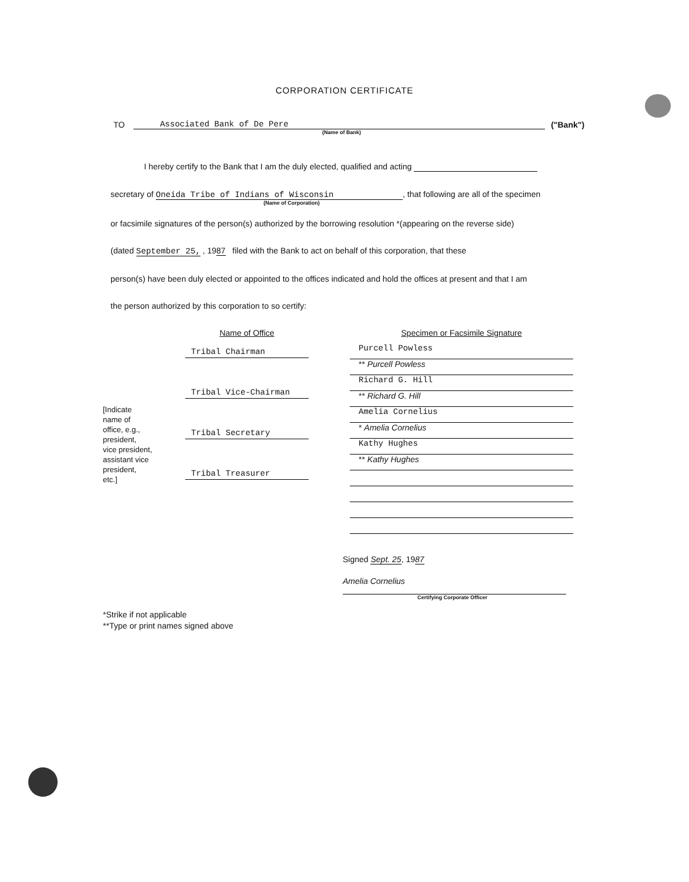CORPORATION CERTIFICATE
TO Associated Bank of De Pere ("Bank")
(Name of Bank)
I hereby certify to the Bank that I am the duly elected, qualified and acting
secretary of Oneida Tribe of Indians of Wisconsin, that following are all of the specimen
(Name of Corporation)
or facsimile signatures of the person(s) authorized by the borrowing resolution *(appearing on the reverse side)
(dated September 25, , 1987 filed with the Bank to act on behalf of this corporation, that these
person(s) have been duly elected or appointed to the offices indicated and hold the offices at present and that I am
the person authorized by this corporation to so certify:
[Indicate
name of
office, e.g.,
president,
vice president,
assistant vice
president,
etc.]
Name of Office
Tribal Chairman
Tribal Vice-Chairman
Tribal Secretary
Tribal Treasurer
Specimen or Facsimile Signature
Purcell Powless
** Purcell Powless
Richard G. Hill
** Richard G. Hill
Amelia Cornelius
* Amelia Cornelius
Kathy Hughes
** Kathy Hughes
Signed Sept. 25, 1987
Amelia Cornelius
Certifying Corporate Officer
*Strike if not applicable
**Type or print names signed above